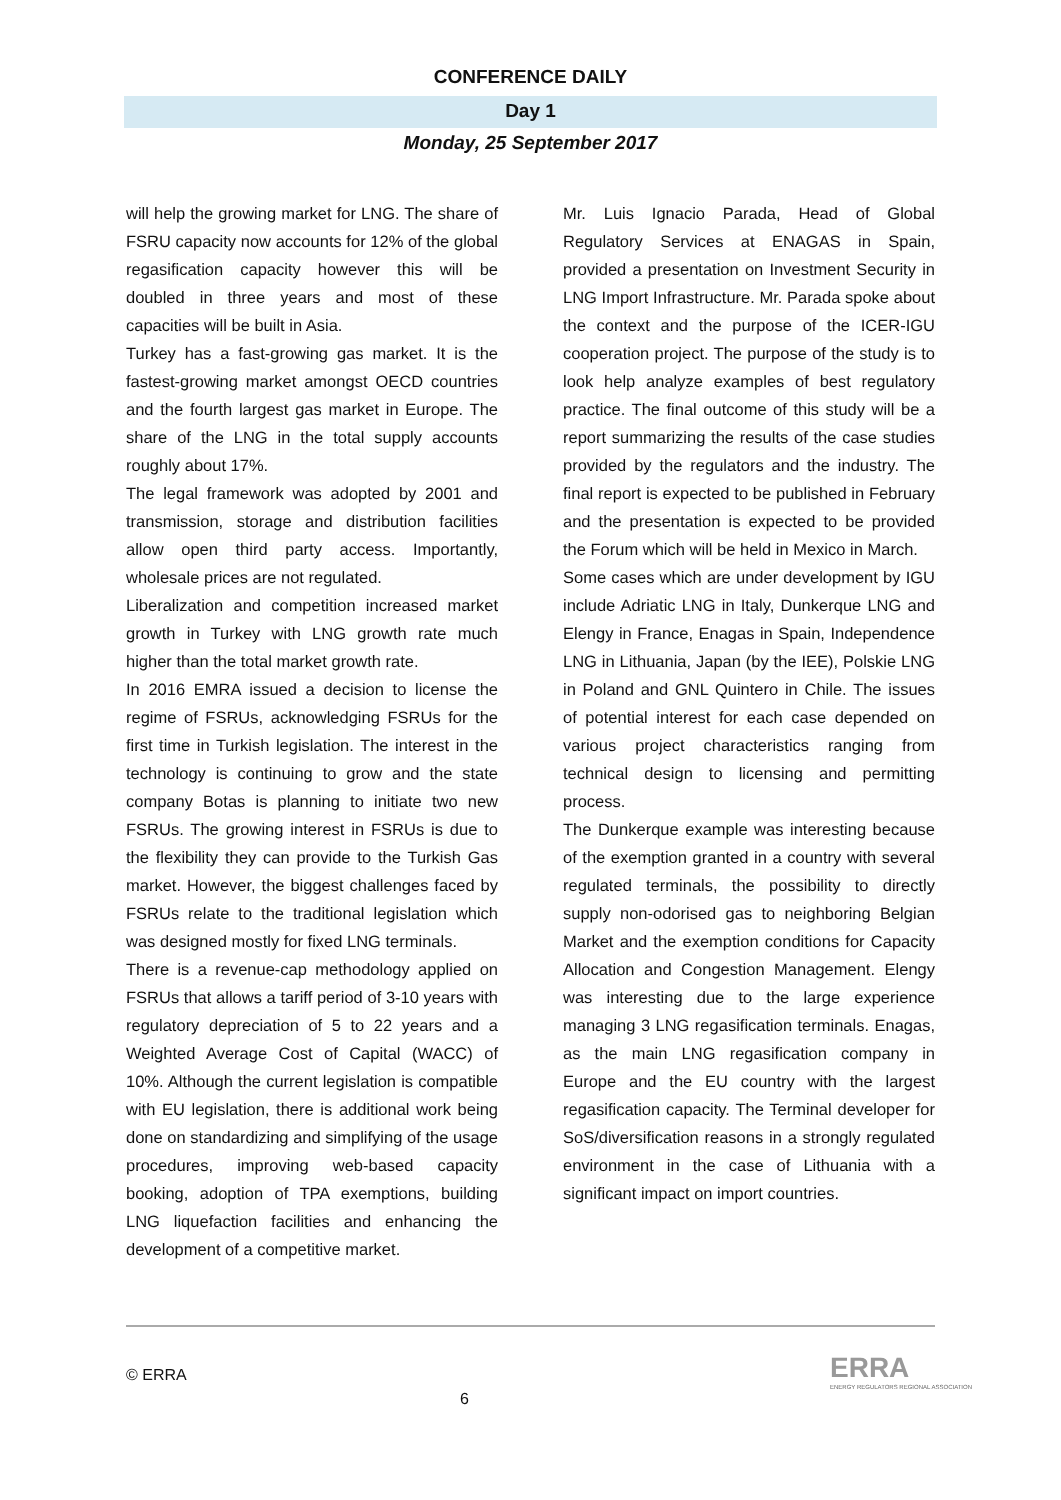CONFERENCE DAILY
Day 1
Monday, 25 September 2017
will help the growing market for LNG. The share of FSRU capacity now accounts for 12% of the global regasification capacity however this will be doubled in three years and most of these capacities will be built in Asia.
Turkey has a fast-growing gas market. It is the fastest-growing market amongst OECD countries and the fourth largest gas market in Europe. The share of the LNG in the total supply accounts roughly about 17%.
The legal framework was adopted by 2001 and transmission, storage and distribution facilities allow open third party access. Importantly, wholesale prices are not regulated.
Liberalization and competition increased market growth in Turkey with LNG growth rate much higher than the total market growth rate.
In 2016 EMRA issued a decision to license the regime of FSRUs, acknowledging FSRUs for the first time in Turkish legislation. The interest in the technology is continuing to grow and the state company Botas is planning to initiate two new FSRUs. The growing interest in FSRUs is due to the flexibility they can provide to the Turkish Gas market. However, the biggest challenges faced by FSRUs relate to the traditional legislation which was designed mostly for fixed LNG terminals.
There is a revenue-cap methodology applied on FSRUs that allows a tariff period of 3-10 years with regulatory depreciation of 5 to 22 years and a Weighted Average Cost of Capital (WACC) of 10%. Although the current legislation is compatible with EU legislation, there is additional work being done on standardizing and simplifying of the usage procedures, improving web-based capacity booking, adoption of TPA exemptions, building LNG liquefaction facilities and enhancing the development of a competitive market.
Mr. Luis Ignacio Parada, Head of Global Regulatory Services at ENAGAS in Spain, provided a presentation on Investment Security in LNG Import Infrastructure. Mr. Parada spoke about the context and the purpose of the ICER-IGU cooperation project. The purpose of the study is to look help analyze examples of best regulatory practice. The final outcome of this study will be a report summarizing the results of the case studies provided by the regulators and the industry. The final report is expected to be published in February and the presentation is expected to be provided the Forum which will be held in Mexico in March.
Some cases which are under development by IGU include Adriatic LNG in Italy, Dunkerque LNG and Elengy in France, Enagas in Spain, Independence LNG in Lithuania, Japan (by the IEE), Polskie LNG in Poland and GNL Quintero in Chile. The issues of potential interest for each case depended on various project characteristics ranging from technical design to licensing and permitting process.
The Dunkerque example was interesting because of the exemption granted in a country with several regulated terminals, the possibility to directly supply non-odorised gas to neighboring Belgian Market and the exemption conditions for Capacity Allocation and Congestion Management. Elengy was interesting due to the large experience managing 3 LNG regasification terminals. Enagas, as the main LNG regasification company in Europe and the EU country with the largest regasification capacity. The Terminal developer for SoS/diversification reasons in a strongly regulated environment in the case of Lithuania with a significant impact on import countries.
© ERRA
6
ERRA
ENERGY REGULATORS REGIONAL ASSOCIATION